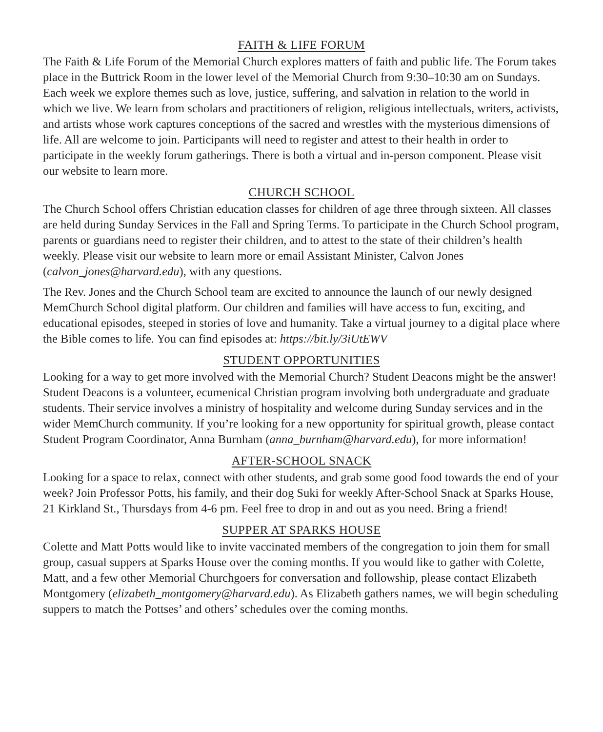FAITH & LIFE FORUM
The Faith & Life Forum of the Memorial Church explores matters of faith and public life. The Forum takes place in the Buttrick Room in the lower level of the Memorial Church from 9:30–10:30 am on Sundays. Each week we explore themes such as love, justice, suffering, and salvation in relation to the world in which we live. We learn from scholars and practitioners of religion, religious intellectuals, writers, activists, and artists whose work captures conceptions of the sacred and wrestles with the mysterious dimensions of life. All are welcome to join. Participants will need to register and attest to their health in order to participate in the weekly forum gatherings. There is both a virtual and in-person component. Please visit our website to learn more.
CHURCH SCHOOL
The Church School offers Christian education classes for children of age three through sixteen. All classes are held during Sunday Services in the Fall and Spring Terms. To participate in the Church School program, parents or guardians need to register their children, and to attest to the state of their children’s health weekly. Please visit our website to learn more or email Assistant Minister, Calvon Jones (calvon_jones@harvard.edu), with any questions.
The Rev. Jones and the Church School team are excited to announce the launch of our newly designed MemChurch School digital platform. Our children and families will have access to fun, exciting, and educational episodes, steeped in stories of love and humanity. Take a virtual journey to a digital place where the Bible comes to life. You can find episodes at: https://bit.ly/3iUtEWV
STUDENT OPPORTUNITIES
Looking for a way to get more involved with the Memorial Church? Student Deacons might be the answer! Student Deacons is a volunteer, ecumenical Christian program involving both undergraduate and graduate students. Their service involves a ministry of hospitality and welcome during Sunday services and in the wider MemChurch community. If you’re looking for a new opportunity for spiritual growth, please contact Student Program Coordinator, Anna Burnham (anna_burnham@harvard.edu), for more information!
AFTER-SCHOOL SNACK
Looking for a space to relax, connect with other students, and grab some good food towards the end of your week? Join Professor Potts, his family, and their dog Suki for weekly After-School Snack at Sparks House, 21 Kirkland St., Thursdays from 4-6 pm. Feel free to drop in and out as you need. Bring a friend!
SUPPER AT SPARKS HOUSE
Colette and Matt Potts would like to invite vaccinated members of the congregation to join them for small group, casual suppers at Sparks House over the coming months. If you would like to gather with Colette, Matt, and a few other Memorial Churchgoers for conversation and followship, please contact Elizabeth Montgomery (elizabeth_montgomery@harvard.edu). As Elizabeth gathers names, we will begin scheduling suppers to match the Pottses’ and others’ schedules over the coming months.